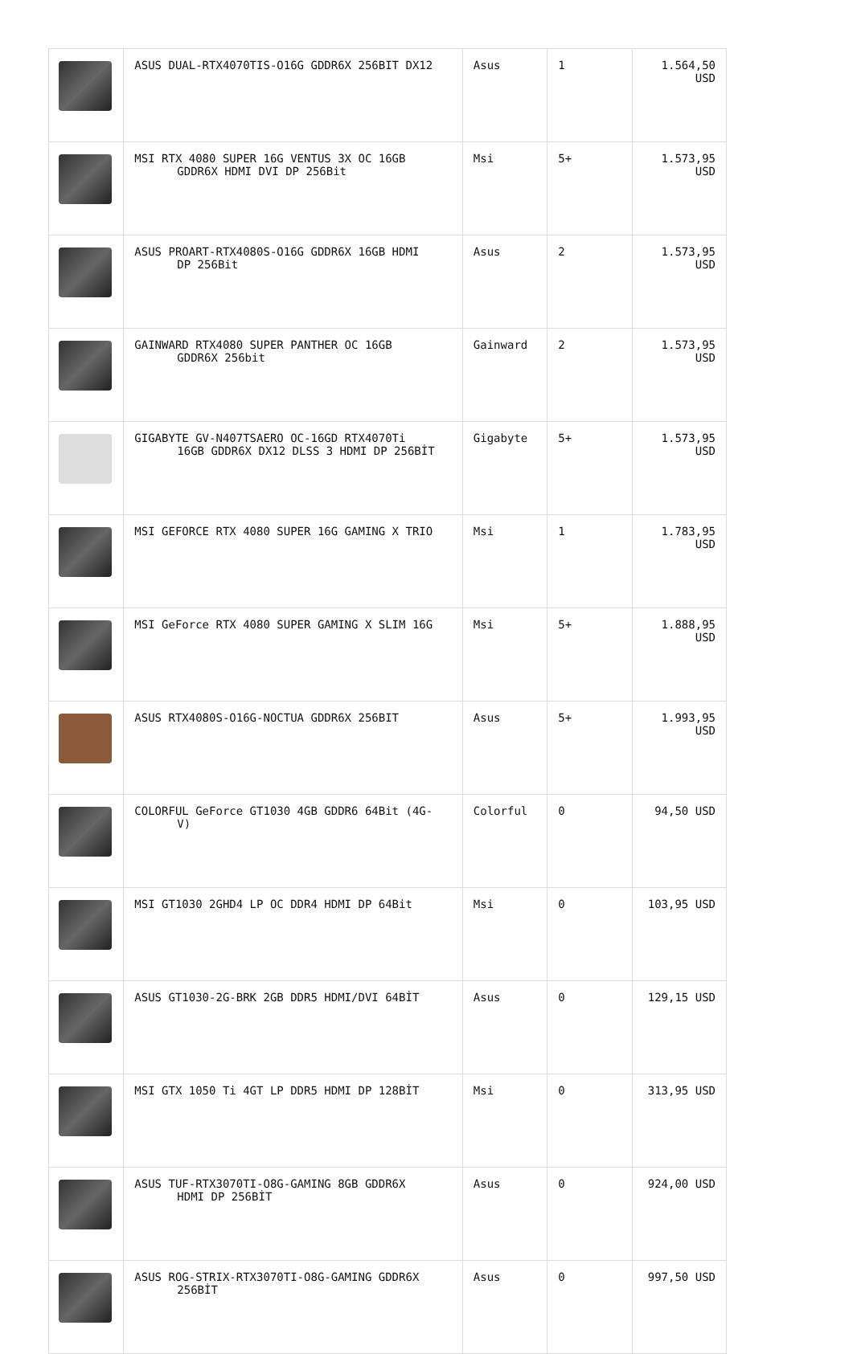| | ASUS DUAL-RTX4070TIS-O16G GDDR6X 256BIT DX12 | Asus | 1 | 1.564,50 USD |
| | MSI RTX 4080 SUPER 16G VENTUS 3X OC 16GB GDDR6X HDMI DVI DP 256Bit | Msi | 5+ | 1.573,95 USD |
| | ASUS PROART-RTX4080S-O16G GDDR6X 16GB HDMI DP 256Bit | Asus | 2 | 1.573,95 USD |
| | GAINWARD RTX4080 SUPER PANTHER OC 16GB GDDR6X 256bit | Gainward | 2 | 1.573,95 USD |
| | GIGABYTE GV-N407TSAERO OC-16GD RTX4070Ti 16GB GDDR6X DX12 DLSS 3 HDMI DP 256BİT | Gigabyte | 5+ | 1.573,95 USD |
| | MSI GEFORCE RTX 4080 SUPER 16G GAMING X TRIO | Msi | 1 | 1.783,95 USD |
| | MSI GeForce RTX 4080 SUPER GAMING X SLIM 16G | Msi | 5+ | 1.888,95 USD |
| | ASUS RTX4080S-O16G-NOCTUA GDDR6X 256BIT | Asus | 5+ | 1.993,95 USD |
| | COLORFUL GeForce GT1030 4GB GDDR6 64Bit (4G- V) | Colorful | 0 | 94,50 USD |
| | MSI GT1030 2GHD4 LP OC DDR4 HDMI DP 64Bit | Msi | 0 | 103,95 USD |
| | ASUS GT1030-2G-BRK 2GB DDR5 HDMI/DVI 64BİT | Asus | 0 | 129,15 USD |
| | MSI GTX 1050 Ti 4GT LP DDR5 HDMI DP 128BİT | Msi | 0 | 313,95 USD |
| | ASUS TUF-RTX3070TI-O8G-GAMING 8GB GDDR6X HDMI DP 256BİT | Asus | 0 | 924,00 USD |
| | ASUS ROG-STRIX-RTX3070TI-O8G-GAMING GDDR6X 256BİT | Asus | 0 | 997,50 USD |